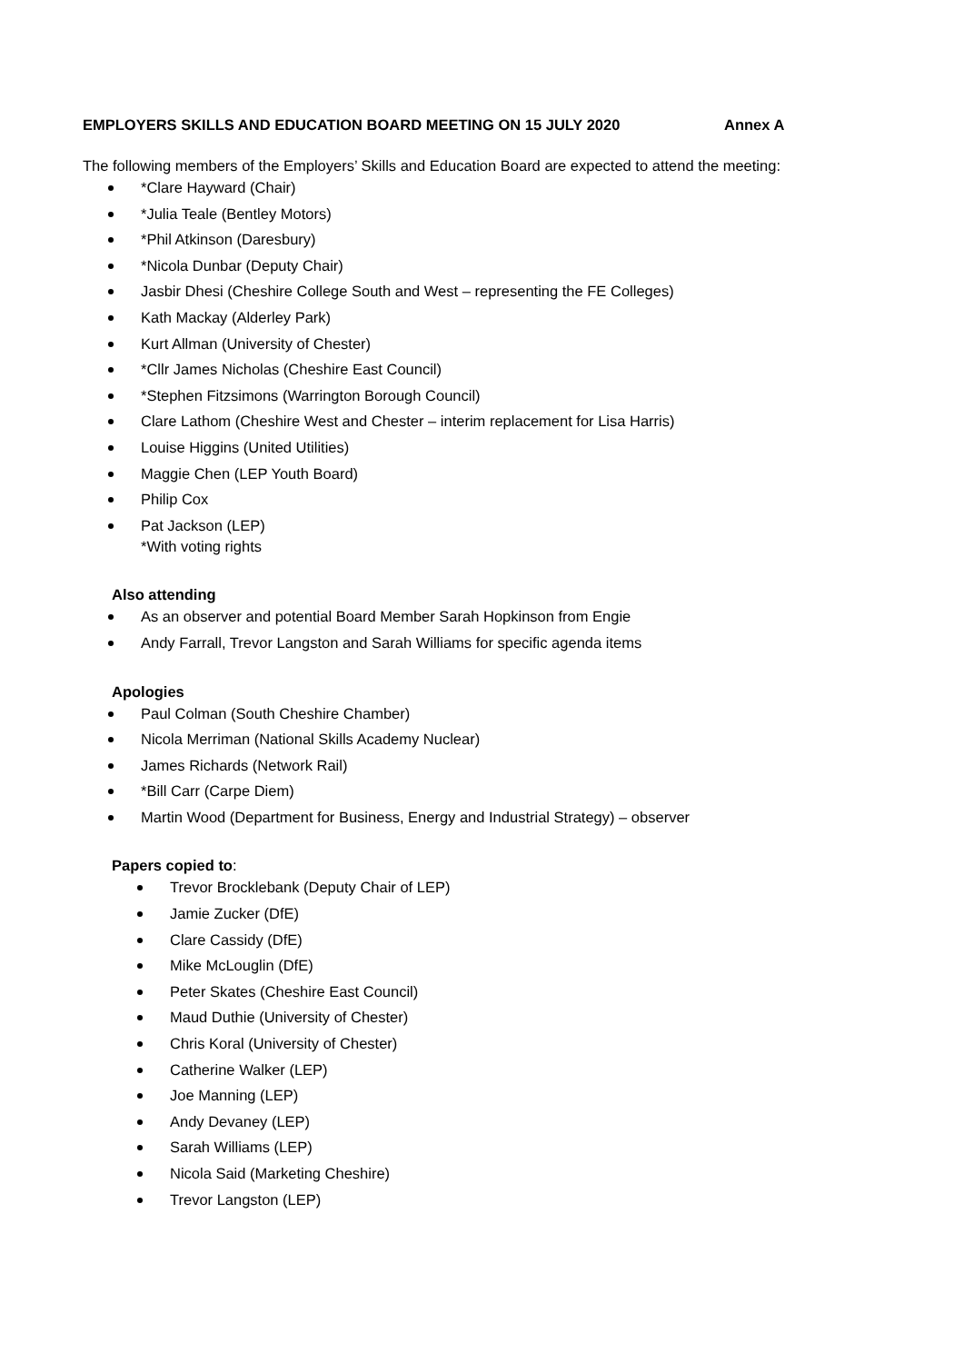EMPLOYERS SKILLS AND EDUCATION BOARD MEETING ON 15 JULY 2020 Annex A
The following members of the Employers’ Skills and Education Board are expected to attend the meeting:
*Clare Hayward (Chair)
*Julia Teale (Bentley Motors)
*Phil Atkinson (Daresbury)
*Nicola Dunbar (Deputy Chair)
Jasbir Dhesi (Cheshire College South and West – representing the FE Colleges)
Kath Mackay (Alderley Park)
Kurt Allman (University of Chester)
*Cllr James Nicholas (Cheshire East Council)
*Stephen Fitzsimons (Warrington Borough Council)
Clare Lathom (Cheshire West and Chester – interim replacement for Lisa Harris)
Louise Higgins (United Utilities)
Maggie Chen (LEP Youth Board)
Philip Cox
Pat Jackson (LEP)
*With voting rights
Also attending
As an observer and potential Board Member Sarah Hopkinson from Engie
Andy Farrall, Trevor Langston and Sarah Williams for specific agenda items
Apologies
Paul Colman (South Cheshire Chamber)
Nicola Merriman (National Skills Academy Nuclear)
James Richards (Network Rail)
*Bill Carr (Carpe Diem)
Martin Wood (Department for Business, Energy and Industrial Strategy) – observer
Papers copied to:
Trevor Brocklebank (Deputy Chair of LEP)
Jamie Zucker (DfE)
Clare Cassidy (DfE)
Mike McLouglin (DfE)
Peter Skates (Cheshire East Council)
Maud Duthie (University of Chester)
Chris Koral (University of Chester)
Catherine Walker (LEP)
Joe Manning (LEP)
Andy Devaney (LEP)
Sarah Williams (LEP)
Nicola Said (Marketing Cheshire)
Trevor Langston (LEP)